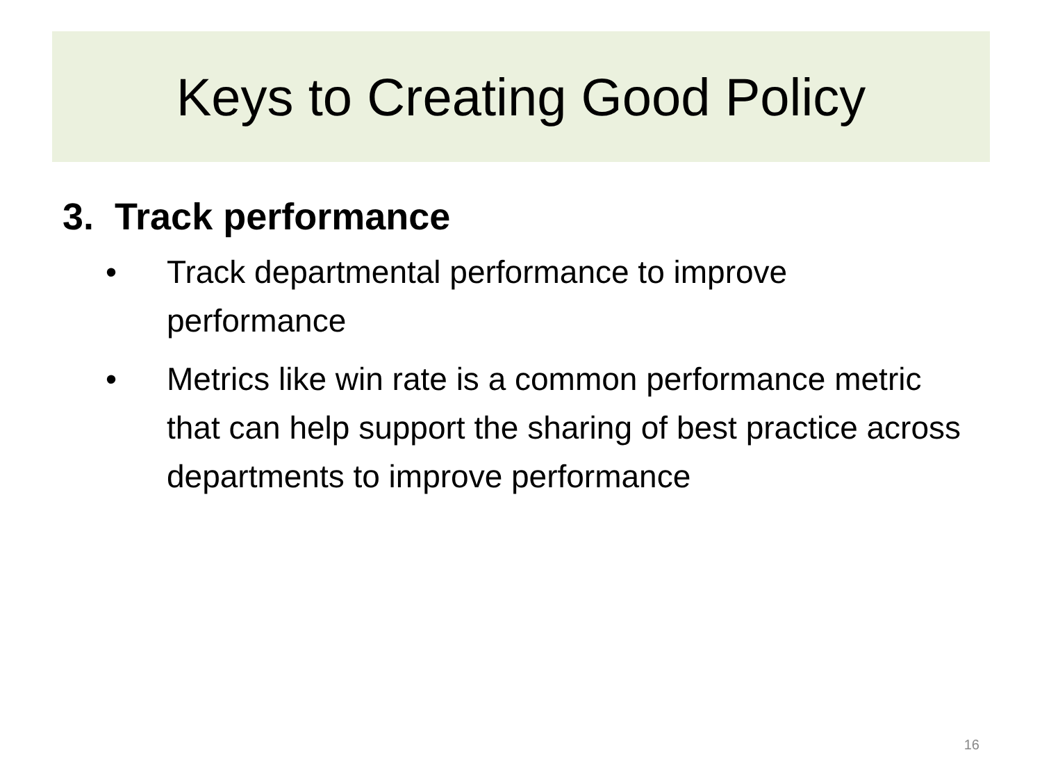Keys to Creating Good Policy
3. Track performance
• Track departmental performance to improve performance
• Metrics like win rate is a common performance metric that can help support the sharing of best practice across departments to improve performance
16